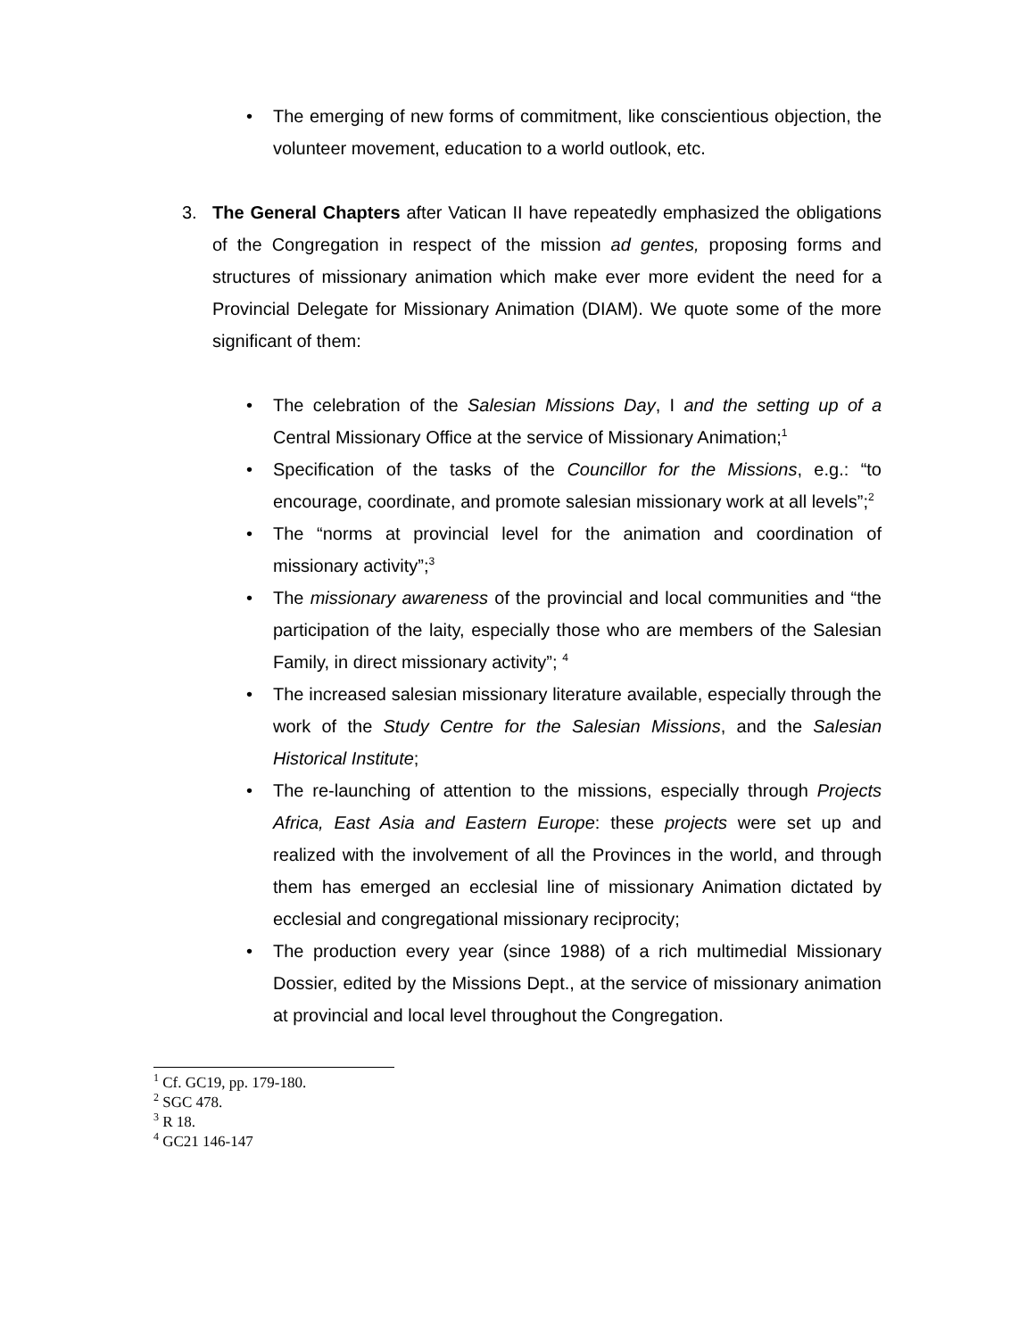• The emerging of new forms of commitment, like conscientious objection, the volunteer movement, education to a world outlook, etc.
3. The General Chapters after Vatican II have repeatedly emphasized the obligations of the Congregation in respect of the mission ad gentes, proposing forms and structures of missionary animation which make ever more evident the need for a Provincial Delegate for Missionary Animation (DIAM). We quote some of the more significant of them:
• The celebration of the Salesian Missions Day, I and the setting up of a Central Missionary Office at the service of Missionary Animation;<sup>1</sup>
• Specification of the tasks of the Councillor for the Missions, e.g.: “to encourage, coordinate, and promote salesian missionary work at all levels”;<sup>2</sup>
• The “norms at provincial level for the animation and coordination of missionary activity”;<sup>3</sup>
• The missionary awareness of the provincial and local communities and “the participation of the laity, especially those who are members of the Salesian Family, in direct missionary activity”; <sup>4</sup>
• The increased salesian missionary literature available, especially through the work of the Study Centre for the Salesian Missions, and the Salesian Historical Institute;
• The re-launching of attention to the missions, especially through Projects Africa, East Asia and Eastern Europe: these projects were set up and realized with the involvement of all the Provinces in the world, and through them has emerged an ecclesial line of missionary Animation dictated by ecclesial and congregational missionary reciprocity;
• The production every year (since 1988) of a rich multimedial Missionary Dossier, edited by the Missions Dept., at the service of missionary animation at provincial and local level throughout the Congregation.
<sup>1</sup> Cf. GC19, pp. 179-180.
<sup>2</sup> SGC 478.
<sup>3</sup> R 18.
<sup>4</sup> GC21 146-147